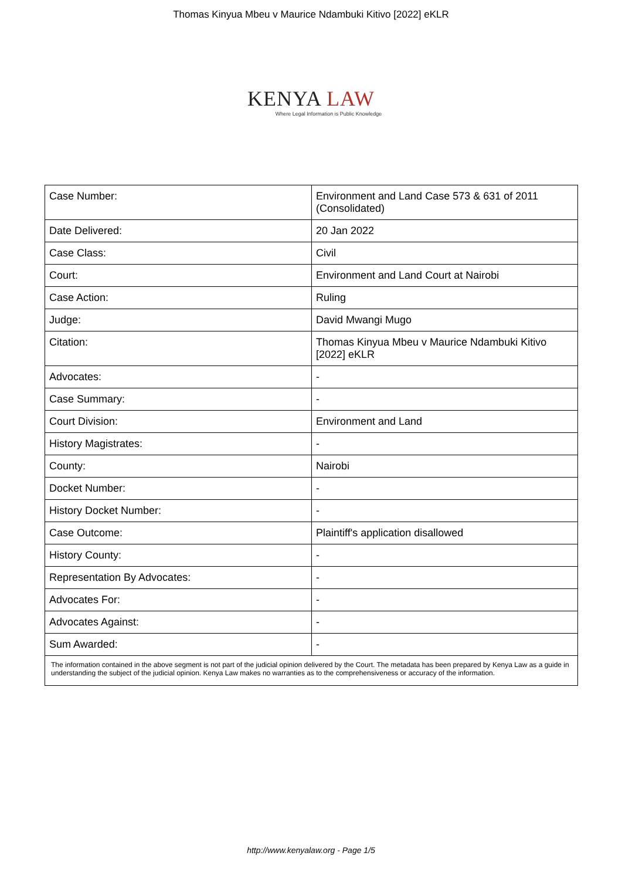Thomas Kinyua Mbeu v Maurice Ndambuki Kitivo [2022] eKLR
KENYA LAW
Where Legal Information is Public Knowledge
| Case Number: | Environment and Land Case 573 & 631 of 2011 (Consolidated) |
| Date Delivered: | 20 Jan 2022 |
| Case Class: | Civil |
| Court: | Environment and Land Court at Nairobi |
| Case Action: | Ruling |
| Judge: | David Mwangi Mugo |
| Citation: | Thomas Kinyua Mbeu v Maurice Ndambuki Kitivo [2022] eKLR |
| Advocates: | - |
| Case Summary: | - |
| Court Division: | Environment and Land |
| History Magistrates: | - |
| County: | Nairobi |
| Docket Number: | - |
| History Docket Number: | - |
| Case Outcome: | Plaintiff's application disallowed |
| History County: | - |
| Representation By Advocates: | - |
| Advocates For: | - |
| Advocates Against: | - |
| Sum Awarded: | - |
| The information contained in the above segment is not part of the judicial opinion delivered by the Court. The metadata has been prepared by Kenya Law as a guide in understanding the subject of the judicial opinion. Kenya Law makes no warranties as to the comprehensiveness or accuracy of the information. | |
http://www.kenyalaw.org - Page 1/5